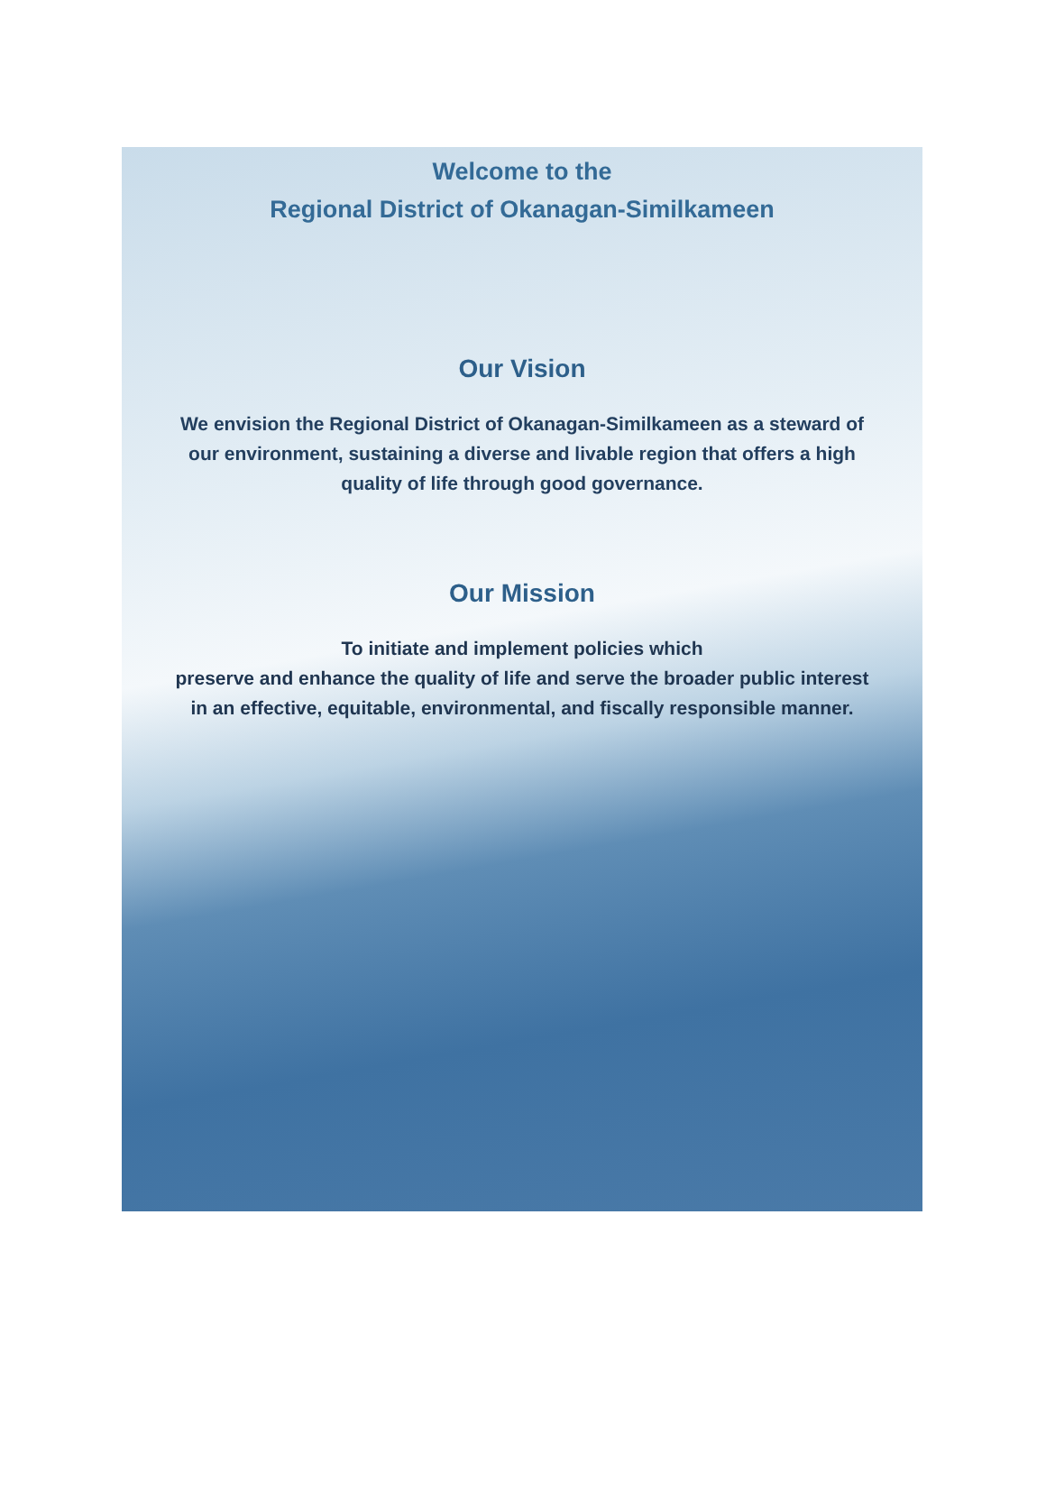Welcome to the
Regional District of Okanagan-Similkameen
Our Vision
We envision the Regional District of Okanagan-Similkameen as a steward of
our environment, sustaining a diverse and livable region that offers a high
quality of life through good governance.
Our Mission
To initiate and implement policies which
preserve and enhance the quality of life and serve the broader public interest
in an effective, equitable, environmental, and fiscally responsible manner.